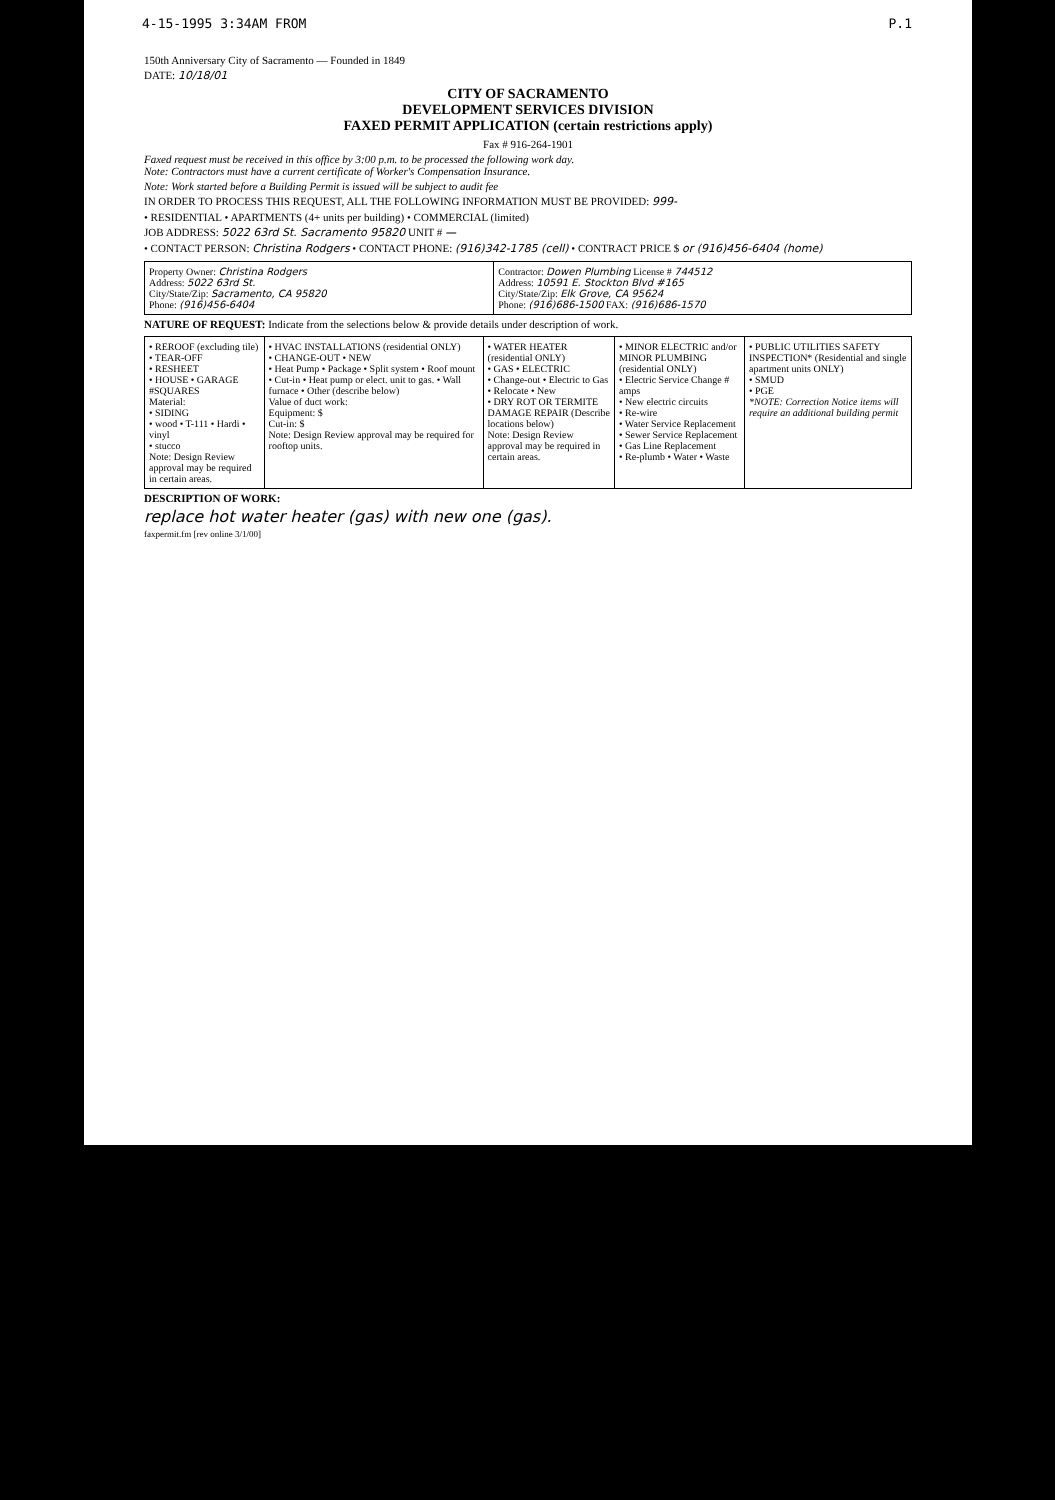4-15-1995 3:34AM FROM P.1
150th Anniversary City of Sacramento — Founded in 1849
DATE: 10/18/01
CITY OF SACRAMENTO
DEVELOPMENT SERVICES DIVISION
FAXED PERMIT APPLICATION (certain restrictions apply)
Fax # 916-264-1901
Faxed request must be received in this office by 3:00 p.m. to be processed the following work day.
Note: Contractors must have a current certificate of Worker's Compensation Insurance.
Note: Work started before a Building Permit is issued will be subject to audit fee
IN ORDER TO PROCESS THIS REQUEST, ALL THE FOLLOWING INFORMATION MUST BE PROVIDED: 999-
• RESIDENTIAL • APARTMENTS (4+ units per building) • COMMERCIAL (limited)
JOB ADDRESS: 5022 63rd St. Sacramento 95820 UNIT # —
• CONTACT PERSON: Christina Rodgers • CONTACT PHONE: (916)342-1785 (cell) • CONTRACT PRICE $ or (916)456-6404 (home)
| Property Owner: Christina Rodgers Address: 5022 63rd St. City/State/Zip: Sacramento, CA 95820 Phone: (916)456-6404 | Contractor: Dowen Plumbing License # 744512 Address: 10591 E. Stockton Blvd #165 City/State/Zip: Elk Grove, CA 95624 Phone: (916)686-1500 FAX: (916)686-1570 |
NATURE OF REQUEST: Indicate from the selections below & provide details under description of work.
| • REROOF (excluding tile) • TEAR-OFF • RESHEET • HOUSE • GARAGE #SQUARES Material: • SIDING • wood • T-111 • Hardi • vinyl • stucco Note: Design Review approval may be required in certain areas. | • HVAC INSTALLATIONS (residential ONLY) • CHANGE-OUT • NEW • Heat Pump • Package • Split system • Roof mount • Cut-in • Heat pump or elect. unit to gas. • Wall furnace • Other (describe below) Value of duct work: Equipment: $ Cut-in: $ Note: Design Review approval may be required for rooftop units. | • WATER HEATER (residential ONLY) • GAS • ELECTRIC • Change-out • Electric to Gas • Relocate • New • DRY ROT OR TERMITE DAMAGE REPAIR (Describe locations below) Note: Design Review approval may be required in certain areas. | • MINOR ELECTRIC and/or MINOR PLUMBING (residential ONLY) • Electric Service Change # amps • New electric circuits • Re-wire • Water Service Replacement • Sewer Service Replacement • Gas Line Replacement • Re-plumb • Water • Waste | • PUBLIC UTILITIES SAFETY INSPECTION* (Residential and single apartment units ONLY) • SMUD • PGE *NOTE: Correction Notice items will require an additional building permit |
DESCRIPTION OF WORK:
replace hot water heater (gas) with new one (gas).
faxpermit.fm [rev online 3/1/00]